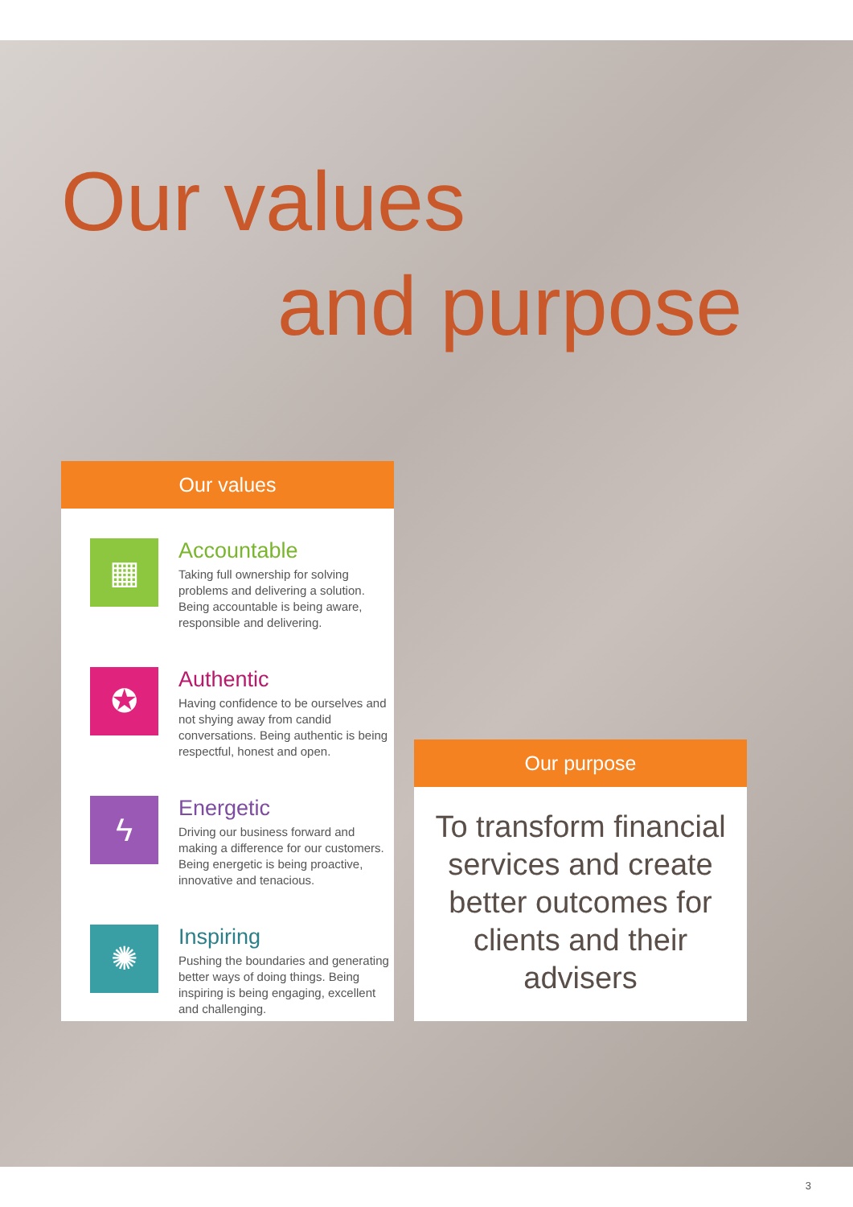Our values
and purpose
Our values
▦
Accountable
Taking full ownership for solving problems and delivering a solution. Being accountable is being aware, responsible and delivering.
✪
Authentic
Having confidence to be ourselves and not shying away from candid conversations. Being authentic is being respectful, honest and open.
ϟ
Energetic
Driving our business forward and making a difference for our customers. Being energetic is being proactive, innovative and tenacious.
✺
Inspiring
Pushing the boundaries and generating better ways of doing things. Being inspiring is being engaging, excellent and challenging.
Our purpose
To transform financial services and create better outcomes for clients and their advisers
3